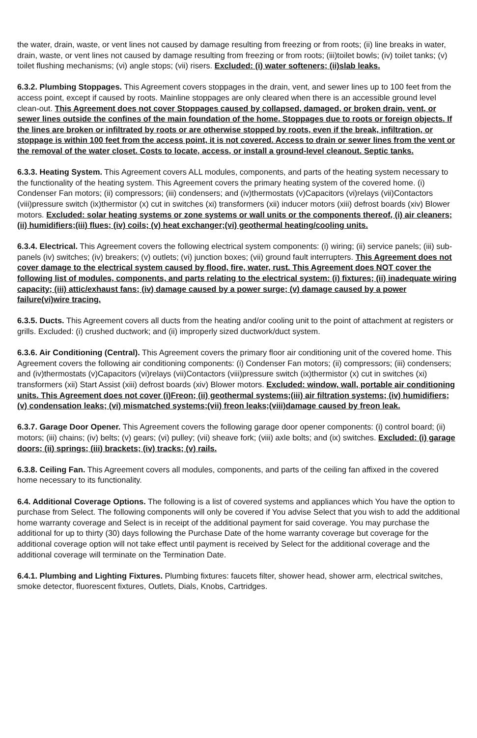the water, drain, waste, or vent lines not caused by damage resulting from freezing or from roots; (ii) line breaks in water, drain, waste, or vent lines not caused by damage resulting from freezing or from roots; (iii)toilet bowls; (iv) toilet tanks; (v) toilet flushing mechanisms; (vi) angle stops; (vii) risers. Excluded: (i) water softeners; (ii)slab leaks.
6.3.2. Plumbing Stoppages. This Agreement covers stoppages in the drain, vent, and sewer lines up to 100 feet from the access point, except if caused by roots. Mainline stoppages are only cleared when there is an accessible ground level clean-out. This Agreement does not cover Stoppages caused by collapsed, damaged, or broken drain, vent, or sewer lines outside the confines of the main foundation of the home. Stoppages due to roots or foreign objects. If the lines are broken or infiltrated by roots or are otherwise stopped by roots, even if the break, infiltration, or stoppage is within 100 feet from the access point, it is not covered. Access to drain or sewer lines from the vent or the removal of the water closet. Costs to locate, access, or install a ground-level cleanout. Septic tanks.
6.3.3. Heating System. This Agreement covers ALL modules, components, and parts of the heating system necessary to the functionality of the heating system. This Agreement covers the primary heating system of the covered home. (i) Condenser Fan motors; (ii) compressors; (iii) condensers; and (iv)thermostats (v)Capacitors (vi)relays (vii)Contactors (viii)pressure switch (ix)thermistor (x) cut in switches (xi) transformers (xii) inducer motors (xiii) defrost boards (xiv) Blower motors. Excluded: solar heating systems or zone systems or wall units or the components thereof, (i) air cleaners; (ii) humidifiers;(iii) flues; (iv) coils; (v) heat exchanger;(vi) geothermal heating/cooling units.
6.3.4. Electrical. This Agreement covers the following electrical system components: (i) wiring; (ii) service panels; (iii) sub-panels (iv) switches; (iv) breakers; (v) outlets; (vi) junction boxes; (vii) ground fault interrupters. This Agreement does not cover damage to the electrical system caused by flood, fire, water, rust. This Agreement does NOT cover the following list of modules, components, and parts relating to the electrical system: (i) fixtures; (ii) inadequate wiring capacity; (iii) attic/exhaust fans; (iv) damage caused by a power surge; (v) damage caused by a power failure(vi)wire tracing.
6.3.5. Ducts. This Agreement covers all ducts from the heating and/or cooling unit to the point of attachment at registers or grills. Excluded: (i) crushed ductwork; and (ii) improperly sized ductwork/duct system.
6.3.6. Air Conditioning (Central). This Agreement covers the primary floor air conditioning unit of the covered home. This Agreement covers the following air conditioning components: (i) Condenser Fan motors; (ii) compressors; (iii) condensers; and (iv)thermostats (v)Capacitors (vi)relays (vii)Contactors (viii)pressure switch (ix)thermistor (x) cut in switches (xi) transformers (xii) Start Assist (xiii) defrost boards (xiv) Blower motors. Excluded: window, wall, portable air conditioning units. This Agreement does not cover (i)Freon; (ii) geothermal systems;(iii) air filtration systems; (iv) humidifiers; (v) condensation leaks; (vi) mismatched systems;(vii) freon leaks;(viii)damage caused by freon leak.
6.3.7. Garage Door Opener. This Agreement covers the following garage door opener components: (i) control board; (ii) motors; (iii) chains; (iv) belts; (v) gears; (vi) pulley; (vii) sheave fork; (viii) axle bolts; and (ix) switches. Excluded: (i) garage doors; (ii) springs; (iii) brackets; (iv) tracks; (v) rails.
6.3.8. Ceiling Fan. This Agreement covers all modules, components, and parts of the ceiling fan affixed in the covered home necessary to its functionality.
6.4. Additional Coverage Options. The following is a list of covered systems and appliances which You have the option to purchase from Select. The following components will only be covered if You advise Select that you wish to add the additional home warranty coverage and Select is in receipt of the additional payment for said coverage. You may purchase the additional for up to thirty (30) days following the Purchase Date of the home warranty coverage but coverage for the additional coverage option will not take effect until payment is received by Select for the additional coverage and the additional coverage will terminate on the Termination Date.
6.4.1. Plumbing and Lighting Fixtures. Plumbing fixtures: faucets filter, shower head, shower arm, electrical switches, smoke detector, fluorescent fixtures, Outlets, Dials, Knobs, Cartridges.